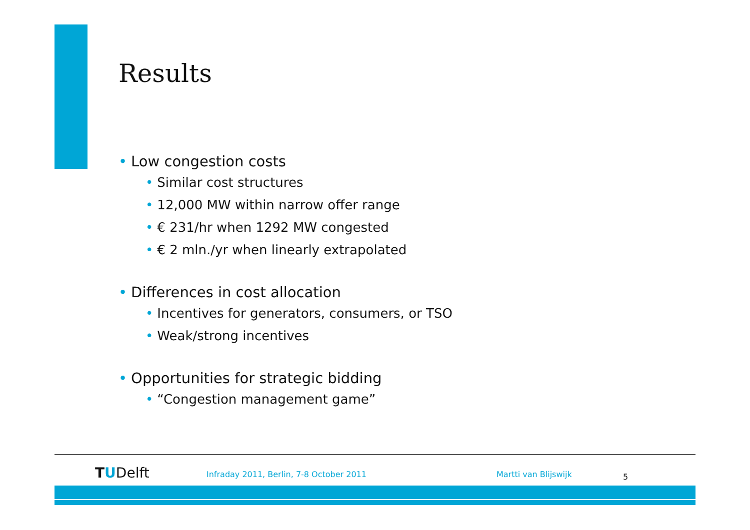Results
• Low congestion costs
• Similar cost structures
• 12,000 MW within narrow offer range
• € 231/hr when 1292 MW congested
• € 2 mln./yr when linearly extrapolated
• Differences in cost allocation
• Incentives for generators, consumers, or TSO
• Weak/strong incentives
• Opportunities for strategic bidding
• “Congestion management game”
TUDelft
Infraday 2011, Berlin, 7-8 October 2011
Martti van Blijswijk 5